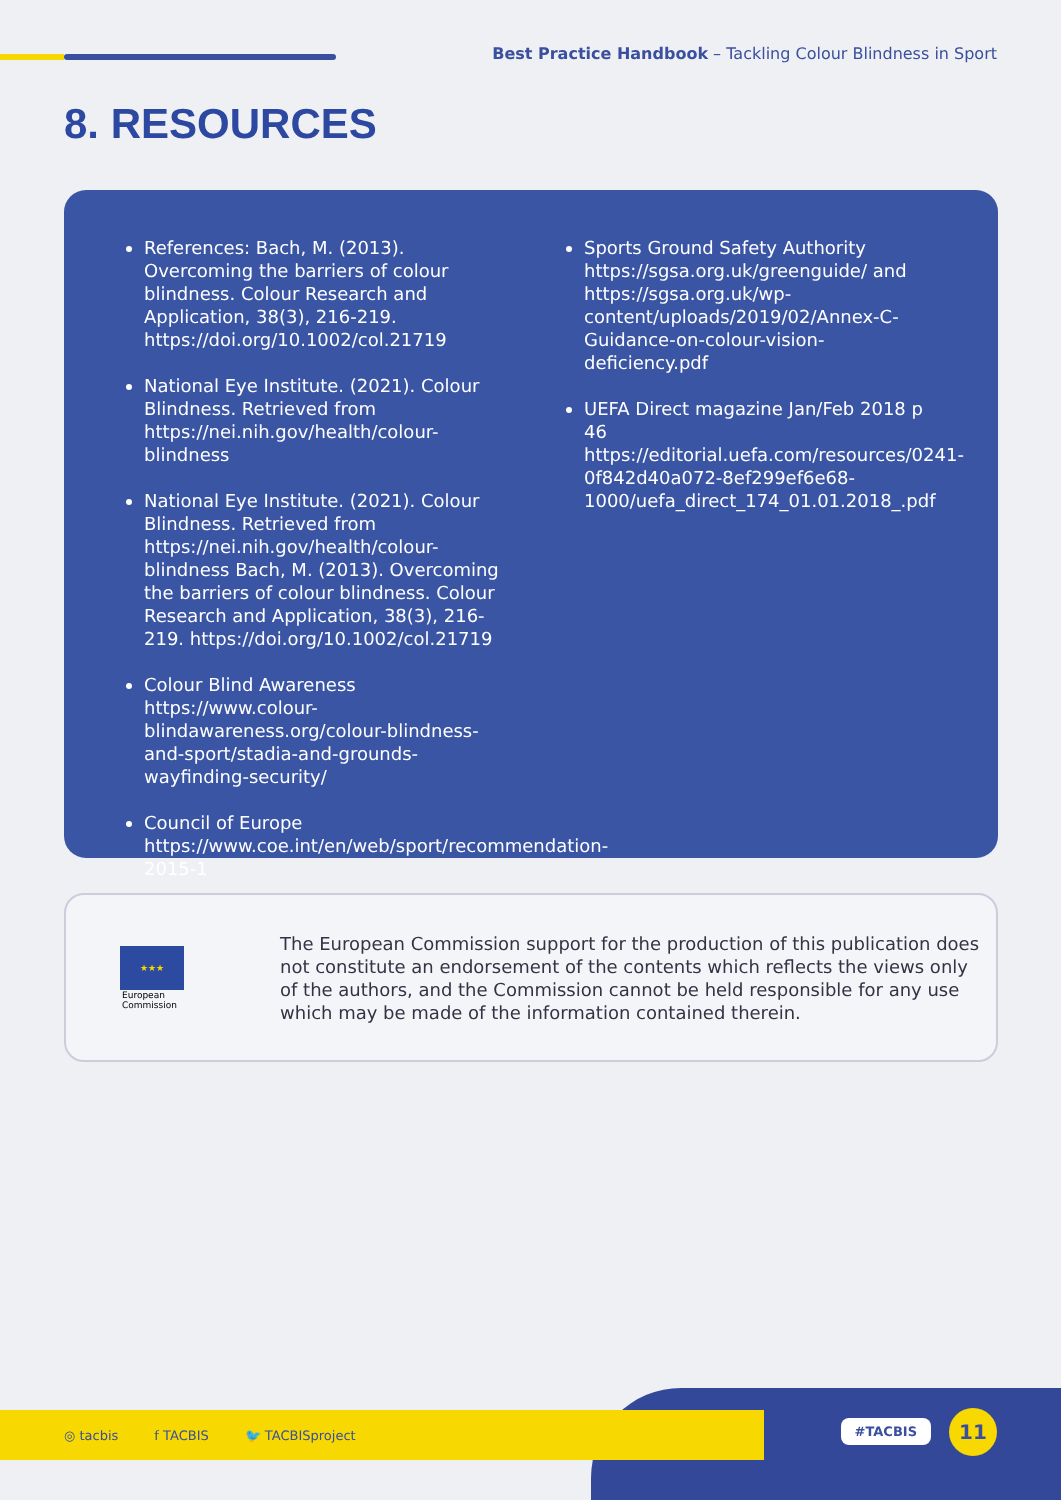Best Practice Handbook – Tackling Colour Blindness in Sport
8. RESOURCES
References: Bach, M. (2013). Overcoming the barriers of colour blindness. Colour Research and Application, 38(3), 216-219. https://doi.org/10.1002/col.21719
National Eye Institute. (2021). Colour Blindness. Retrieved from https://nei.nih.gov/health/colour-blindness
National Eye Institute. (2021). Colour Blindness. Retrieved from https://nei.nih.gov/health/colour-blindness Bach, M. (2013). Overcoming the barriers of colour blindness. Colour Research and Application, 38(3), 216-219. https://doi.org/10.1002/col.21719
Colour Blind Awareness https://www.colour-blindawareness.org/colour-blindness-and-sport/stadia-and-grounds-wayfinding-security/
Council of Europe https://www.coe.int/en/web/sport/recommendation-2015-1
Sports Ground Safety Authority https://sgsa.org.uk/greenguide/ and https://sgsa.org.uk/wp-content/uploads/2019/02/Annex-C-Guidance-on-colour-vision-deficiency.pdf
UEFA Direct magazine Jan/Feb 2018 p 46 https://editorial.uefa.com/resources/0241-0f842d40a072-8ef299ef6e68-1000/uefa_direct_174_01.01.2018_.pdf
★★★
European
Commission
The European Commission support for the production of this publication does not constitute an endorsement of the contents which reflects the views only of the authors, and the Commission cannot be held responsible for any use which may be made of the information contained therein.
◎ tacbis f TACBIS 🐦 TACBISproject
#TACBIS 11